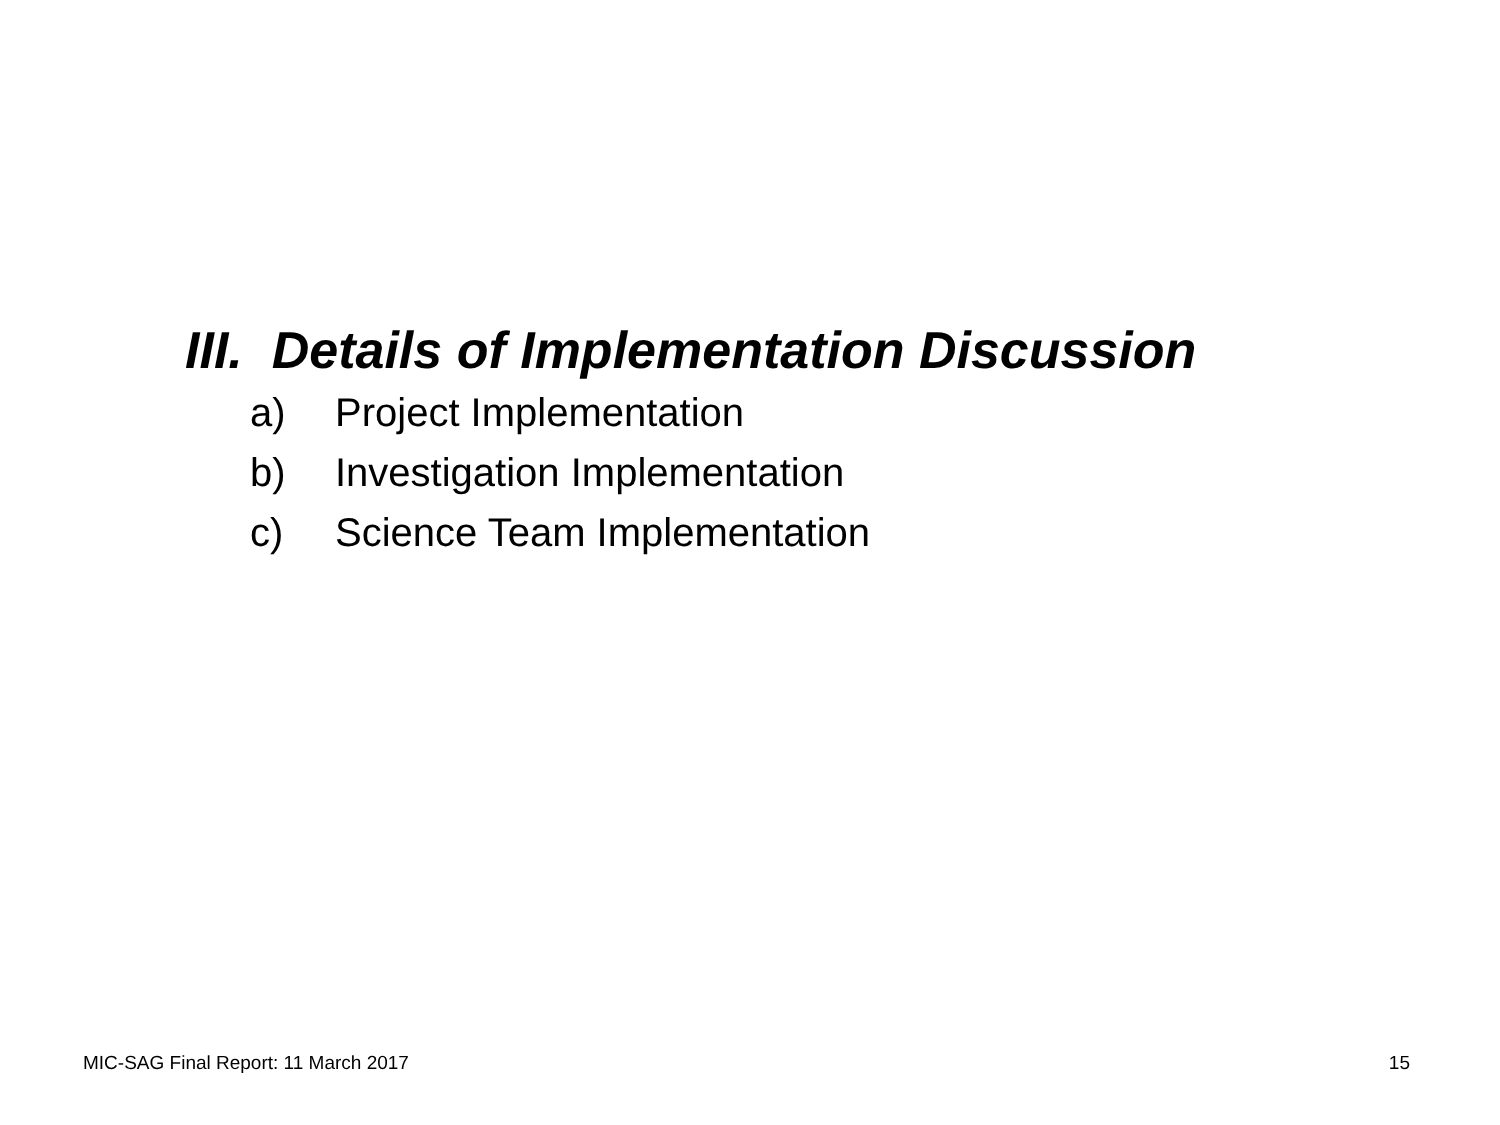III. Details of Implementation Discussion
a) Project Implementation
b) Investigation Implementation
c) Science Team Implementation
MIC-SAG Final Report: 11 March 2017 15